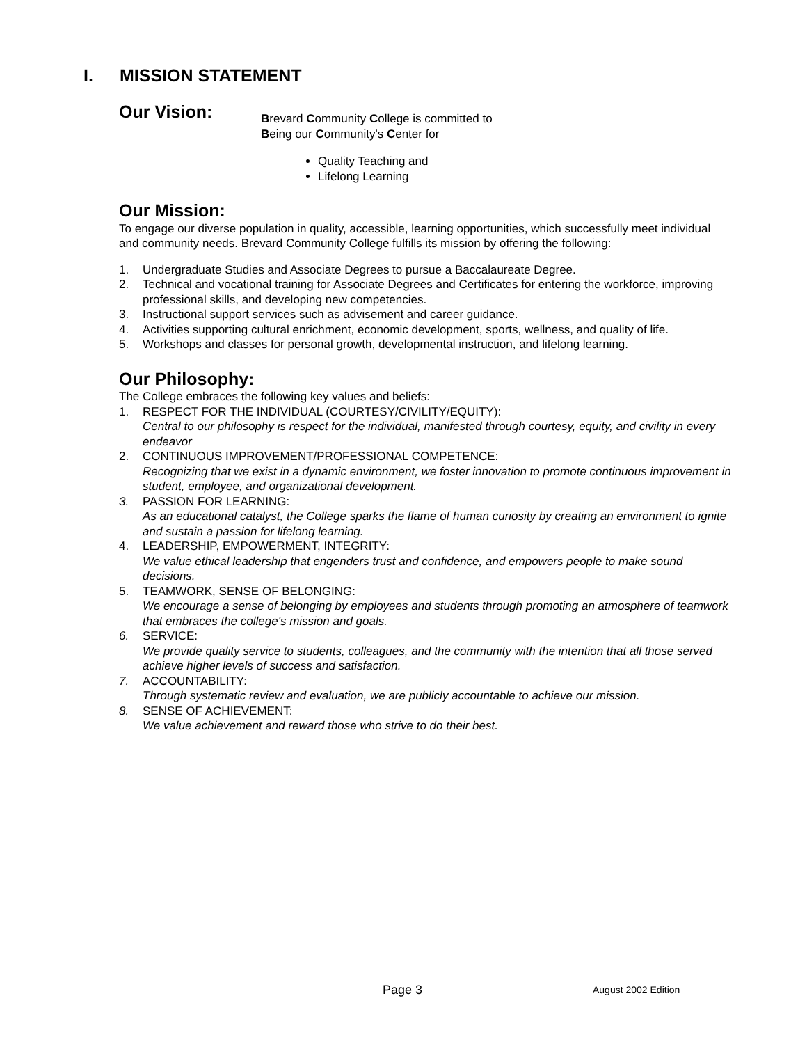I. MISSION STATEMENT
Our Vision:
Brevard Community College is committed to
Being our Community's Center for
Quality Teaching and
Lifelong Learning
Our Mission:
To engage our diverse population in quality, accessible, learning opportunities, which successfully meet individual and community needs. Brevard Community College fulfills its mission by offering the following:
1. Undergraduate Studies and Associate Degrees to pursue a Baccalaureate Degree.
2. Technical and vocational training for Associate Degrees and Certificates for entering the workforce, improving professional skills, and developing new competencies.
3. Instructional support services such as advisement and career guidance.
4. Activities supporting cultural enrichment, economic development, sports, wellness, and quality of life.
5. Workshops and classes for personal growth, developmental instruction, and lifelong learning.
Our Philosophy:
The College embraces the following key values and beliefs:
1. RESPECT FOR THE INDIVIDUAL (COURTESY/CIVILITY/EQUITY):
Central to our philosophy is respect for the individual, manifested through courtesy, equity, and civility in every endeavor
2. CONTINUOUS IMPROVEMENT/PROFESSIONAL COMPETENCE:
Recognizing that we exist in a dynamic environment, we foster innovation to promote continuous improvement in student, employee, and organizational development.
3. PASSION FOR LEARNING:
As an educational catalyst, the College sparks the flame of human curiosity by creating an environment to ignite and sustain a passion for lifelong learning.
4. LEADERSHIP, EMPOWERMENT, INTEGRITY:
We value ethical leadership that engenders trust and confidence, and empowers people to make sound decisions.
5. TEAMWORK, SENSE OF BELONGING:
We encourage a sense of belonging by employees and students through promoting an atmosphere of teamwork that embraces the college's mission and goals.
6. SERVICE:
We provide quality service to students, colleagues, and the community with the intention that all those served achieve higher levels of success and satisfaction.
7. ACCOUNTABILITY:
Through systematic review and evaluation, we are publicly accountable to achieve our mission.
8. SENSE OF ACHIEVEMENT:
We value achievement and reward those who strive to do their best.
Page 3 August 2002 Edition